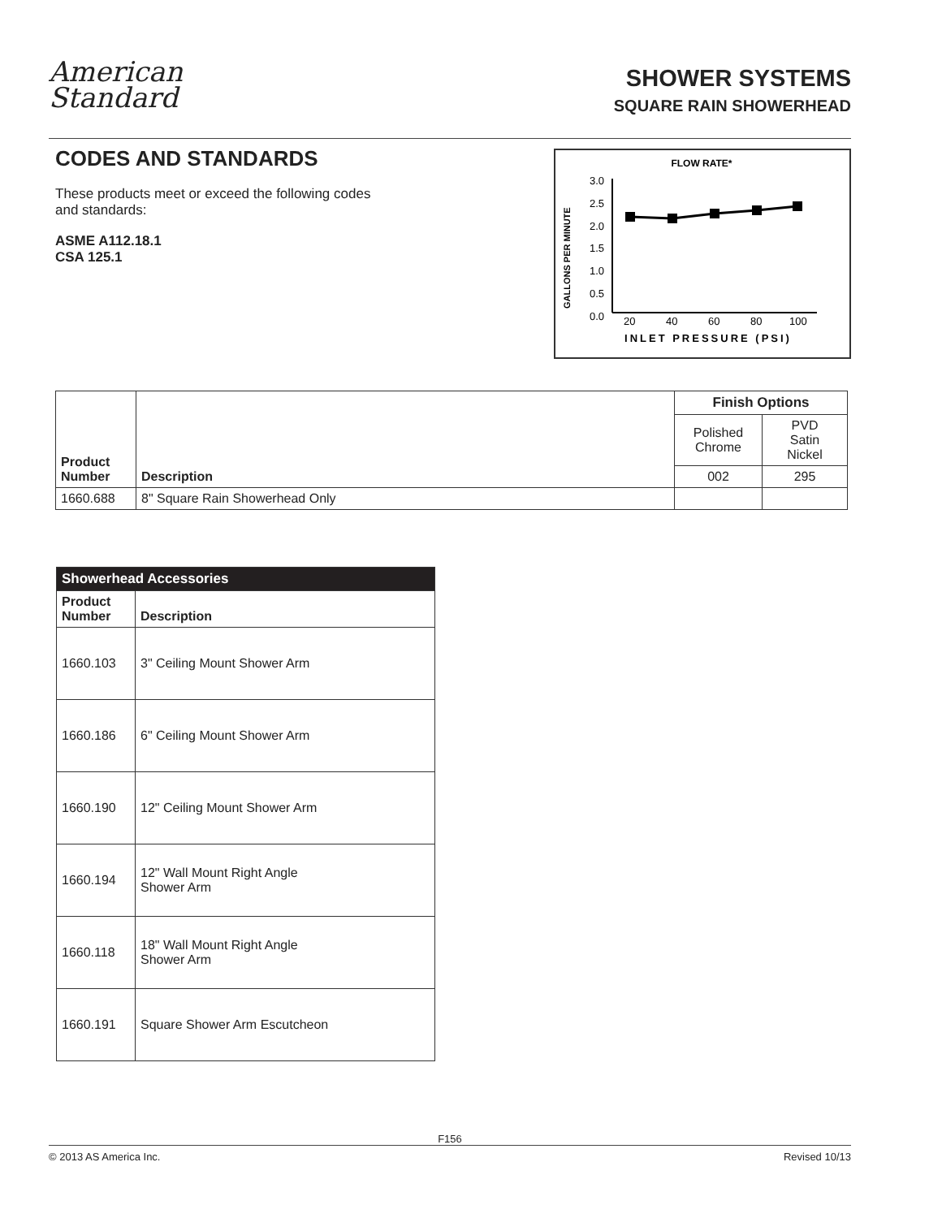American
Standard
SHOWER SYSTEMS
SQUARE RAIN SHOWERHEAD
CODES AND STANDARDS
These products meet or exceed the following codes and standards:
ASME A112.18.1
CSA 125.1
FLOW RATE*
GALLONS PER MINUTE
3.0
2.5
2.0
1.5
1.0
0.5
0.0
20
40
60
80
100
INLET PRESSURE (PSI)
| Product Number | Description | Finish Options | |
| --- | --- | --- | --- |
| | | Polished Chrome | PVD Satin Nickel |
| | | 002 | 295 |
| 1660.688 | 8" Square Rain Showerhead Only | | |
| Showerhead Accessories | |
| --- | --- |
| Product Number | Description |
| 1660.103 | 3" Ceiling Mount Shower Arm |
| 1660.186 | 6" Ceiling Mount Shower Arm |
| 1660.190 | 12" Ceiling Mount Shower Arm |
| 1660.194 | 12" Wall Mount Right Angle Shower Arm |
| 1660.118 | 18" Wall Mount Right Angle Shower Arm |
| 1660.191 | Square Shower Arm Escutcheon |
F156
© 2013 AS America Inc. Revised 10/13